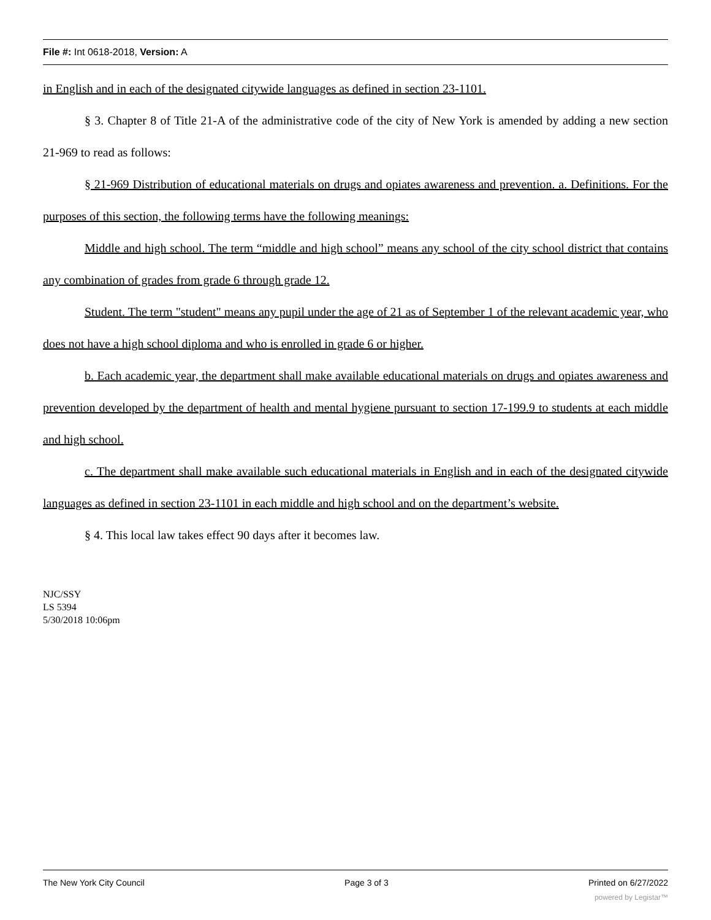File #: Int 0618-2018, Version: A
in English and in each of the designated citywide languages as defined in section 23-1101.
§ 3. Chapter 8 of Title 21-A of the administrative code of the city of New York is amended by adding a new section 21-969 to read as follows:
§ 21-969 Distribution of educational materials on drugs and opiates awareness and prevention. a. Definitions. For the purposes of this section, the following terms have the following meanings:
Middle and high school. The term “middle and high school” means any school of the city school district that contains any combination of grades from grade 6 through grade 12.
Student. The term "student" means any pupil under the age of 21 as of September 1 of the relevant academic year, who does not have a high school diploma and who is enrolled in grade 6 or higher.
b. Each academic year, the department shall make available educational materials on drugs and opiates awareness and prevention developed by the department of health and mental hygiene pursuant to section 17-199.9 to students at each middle and high school.
c. The department shall make available such educational materials in English and in each of the designated citywide languages as defined in section 23-1101 in each middle and high school and on the department’s website.
§ 4. This local law takes effect 90 days after it becomes law.
NJC/SSY
LS 5394
5/30/2018 10:06pm
The New York City Council Page 3 of 3 Printed on 6/27/2022
powered by Legistar™